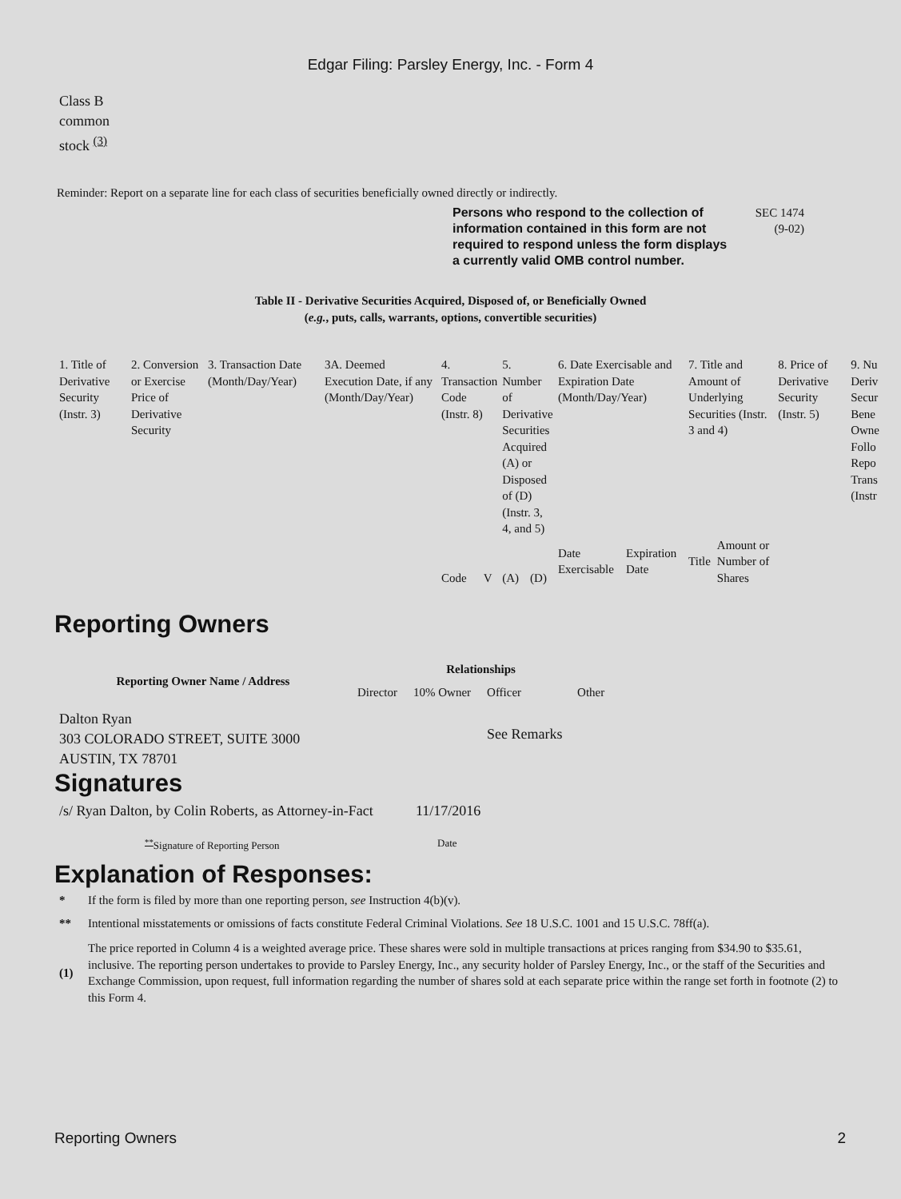Edgar Filing: Parsley Energy, Inc. - Form 4
Class B
common
stock <sup>(3)</sup>
Reminder: Report on a separate line for each class of securities beneficially owned directly or indirectly.
Persons who respond to the collection of information contained in this form are not required to respond unless the form displays a currently valid OMB control number.
SEC 1474
(9-02)
Table II - Derivative Securities Acquired, Disposed of, or Beneficially Owned
(e.g., puts, calls, warrants, options, convertible securities)
| 1. Title of Derivative Security (Instr. 3) | 2. Conversion or Exercise Price of Derivative Security | 3. Transaction Date (Month/Day/Year) | 3A. Deemed Execution Date, if any (Month/Day/Year) | 4. Transaction Code (Instr. 8) | | 5. Number of Derivative Securities Acquired (A) or Disposed of (D) (Instr. 3, 4, and 5) | | 6. Date Exercisable and Expiration Date (Month/Day/Year) | | 7. Title and Amount of Underlying Securities (Instr. 3 and 4) | | 8. Price of Derivative Security (Instr. 5) | 9. Nu Deriv Secur Bene Owne Follo Repo Trans (Instr |
| | | | | Code | V | (A) | (D) | Date Exercisable | Expiration Date | Title | Amount or Number of Shares | | |
Reporting Owners
| Reporting Owner Name / Address | Relationships | | | |
| --- | --- | --- | --- | --- |
| | Director | 10% Owner | Officer | Other |
| Dalton Ryan 303 COLORADO STREET, SUITE 3000 AUSTIN, TX 78701 | | | See Remarks | |
Signatures
| /s/ Ryan Dalton, by Colin Roberts, as Attorney-in-Fact | 11/17/2016 |
| <sup>**</sup> Signature of Reporting Person | Date |
Explanation of Responses:
| * | If the form is filed by more than one reporting person, see Instruction 4(b)(v). |
| ** | Intentional misstatements or omissions of facts constitute Federal Criminal Violations. See 18 U.S.C. 1001 and 15 U.S.C. 78ff(a). |
| (1) | The price reported in Column 4 is a weighted average price. These shares were sold in multiple transactions at prices ranging from $34.90 to $35.61, inclusive. The reporting person undertakes to provide to Parsley Energy, Inc., any security holder of Parsley Energy, Inc., or the staff of the Securities and Exchange Commission, upon request, full information regarding the number of shares sold at each separate price within the range set forth in footnote (2) to this Form 4. |
Reporting Owners 2